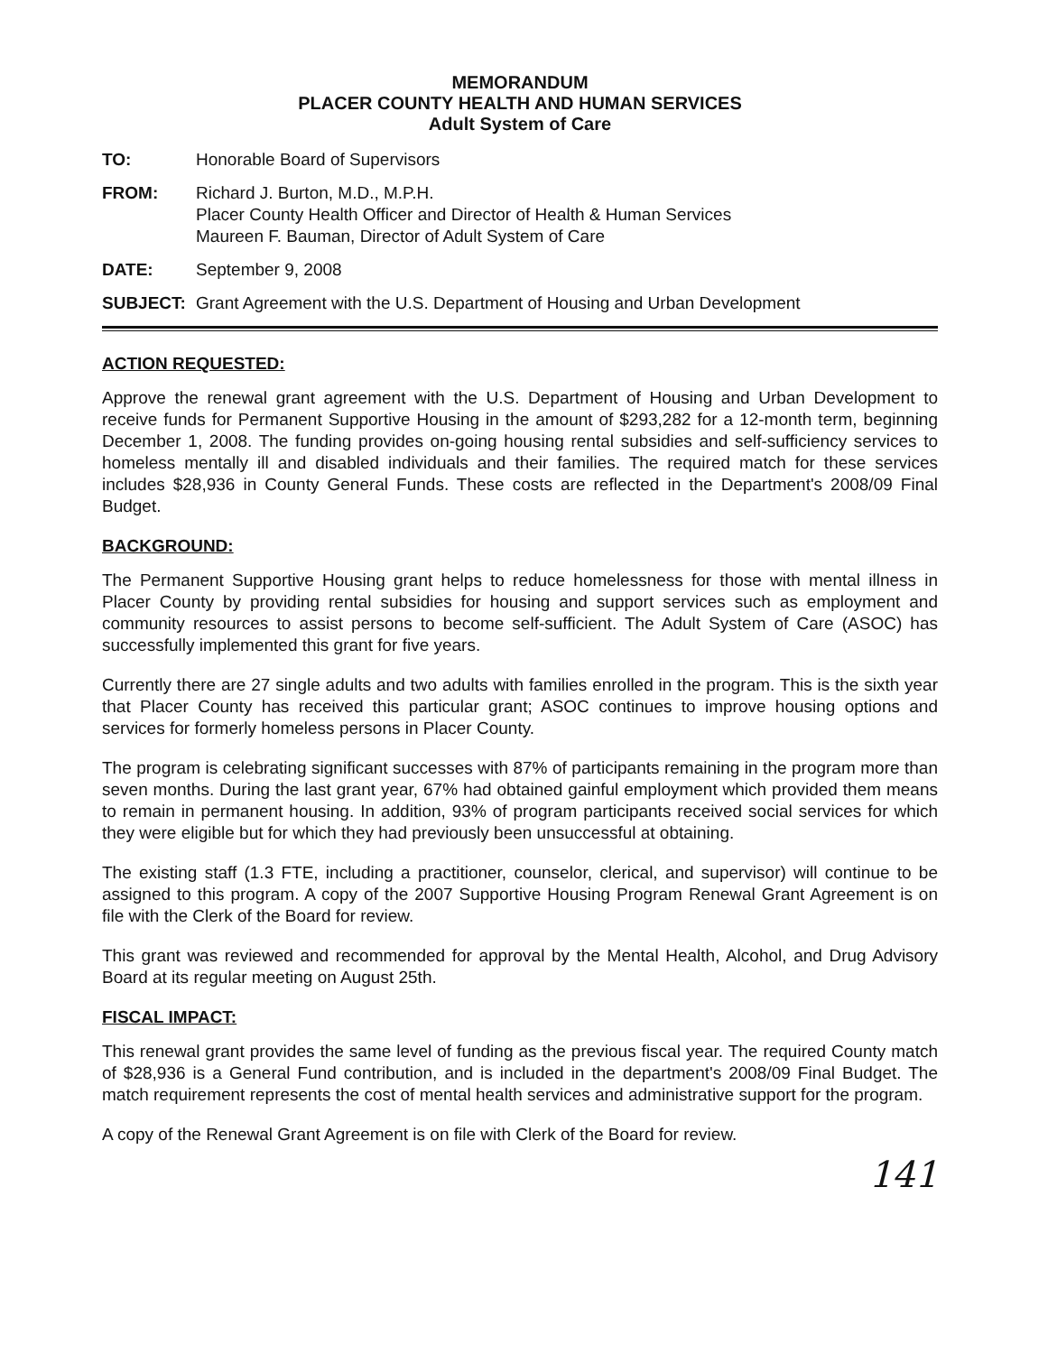MEMORANDUM
PLACER COUNTY HEALTH AND HUMAN SERVICES
Adult System of Care
TO: Honorable Board of Supervisors
FROM: Richard J. Burton, M.D., M.P.H.
Placer County Health Officer and Director of Health & Human Services
Maureen F. Bauman, Director of Adult System of Care
DATE: September 9, 2008
SUBJECT: Grant Agreement with the U.S. Department of Housing and Urban Development
ACTION REQUESTED:
Approve the renewal grant agreement with the U.S. Department of Housing and Urban Development to receive funds for Permanent Supportive Housing in the amount of $293,282 for a 12-month term, beginning December 1, 2008. The funding provides on-going housing rental subsidies and self-sufficiency services to homeless mentally ill and disabled individuals and their families. The required match for these services includes $28,936 in County General Funds. These costs are reflected in the Department's 2008/09 Final Budget.
BACKGROUND:
The Permanent Supportive Housing grant helps to reduce homelessness for those with mental illness in Placer County by providing rental subsidies for housing and support services such as employment and community resources to assist persons to become self-sufficient. The Adult System of Care (ASOC) has successfully implemented this grant for five years.
Currently there are 27 single adults and two adults with families enrolled in the program. This is the sixth year that Placer County has received this particular grant; ASOC continues to improve housing options and services for formerly homeless persons in Placer County.
The program is celebrating significant successes with 87% of participants remaining in the program more than seven months. During the last grant year, 67% had obtained gainful employment which provided them means to remain in permanent housing. In addition, 93% of program participants received social services for which they were eligible but for which they had previously been unsuccessful at obtaining.
The existing staff (1.3 FTE, including a practitioner, counselor, clerical, and supervisor) will continue to be assigned to this program. A copy of the 2007 Supportive Housing Program Renewal Grant Agreement is on file with the Clerk of the Board for review.
This grant was reviewed and recommended for approval by the Mental Health, Alcohol, and Drug Advisory Board at its regular meeting on August 25th.
FISCAL IMPACT:
This renewal grant provides the same level of funding as the previous fiscal year. The required County match of $28,936 is a General Fund contribution, and is included in the department's 2008/09 Final Budget. The match requirement represents the cost of mental health services and administrative support for the program.
A copy of the Renewal Grant Agreement is on file with Clerk of the Board for review.
141